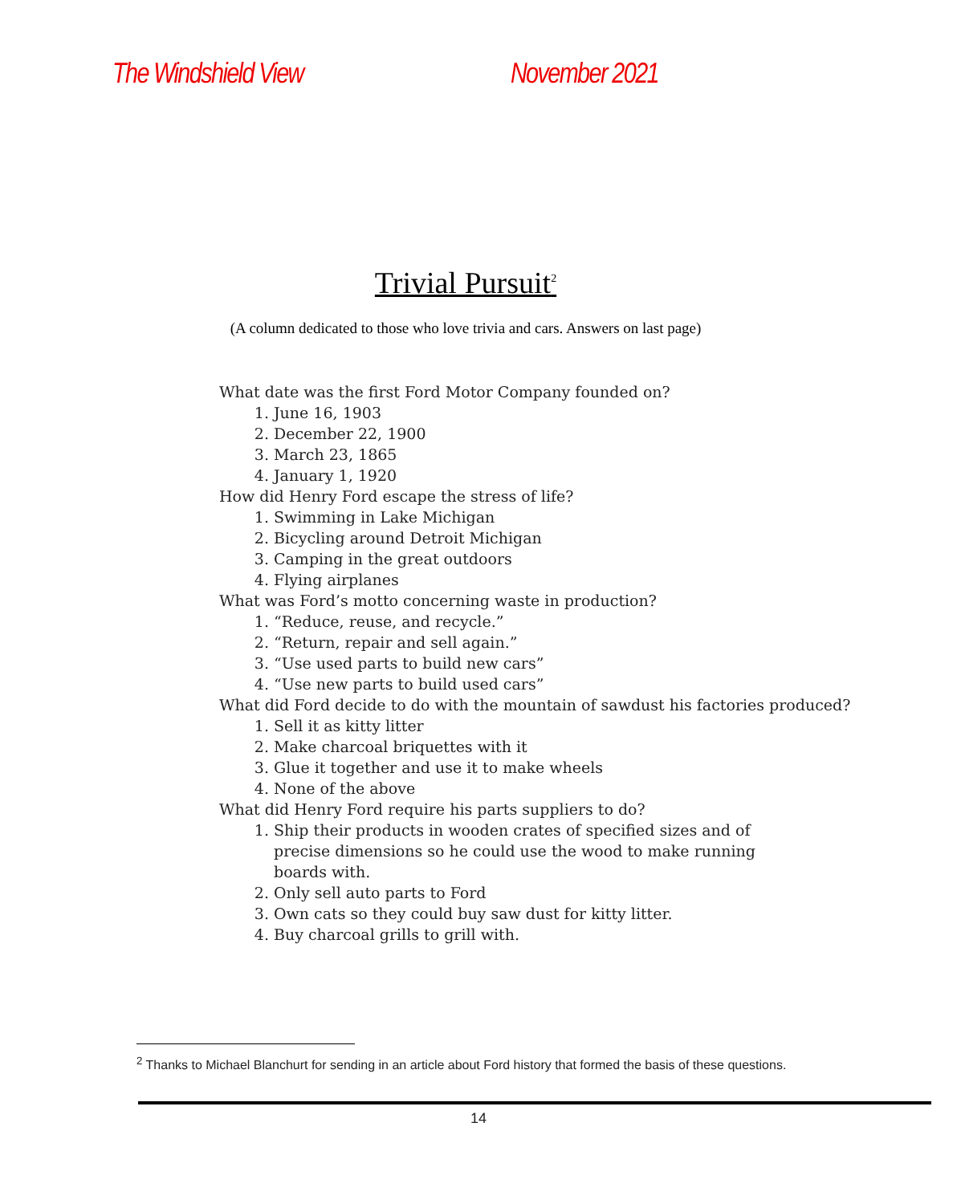The Windshield View November 2021
Trivial Pursuit<sup>2</sup>
(A column dedicated to those who love trivia and cars. Answers on last page)
What date was the first Ford Motor Company founded on?
1. June 16, 1903
2. December 22, 1900
3. March 23, 1865
4. January 1, 1920
How did Henry Ford escape the stress of life?
1. Swimming in Lake Michigan
2. Bicycling around Detroit Michigan
3. Camping in the great outdoors
4. Flying airplanes
What was Ford’s motto concerning waste in production?
1. “Reduce, reuse, and recycle.”
2. “Return, repair and sell again.”
3. “Use used parts to build new cars”
4. “Use new parts to build used cars”
What did Ford decide to do with the mountain of sawdust his factories produced?
1. Sell it as kitty litter
2. Make charcoal briquettes with it
3. Glue it together and use it to make wheels
4. None of the above
What did Henry Ford require his parts suppliers to do?
1. Ship their products in wooden crates of specified sizes and of precise dimensions so he could use the wood to make running boards with.
2. Only sell auto parts to Ford
3. Own cats so they could buy saw dust for kitty litter.
4. Buy charcoal grills to grill with.
<sup>2</sup> Thanks to Michael Blanchurt for sending in an article about Ford history that formed the basis of these questions.
14